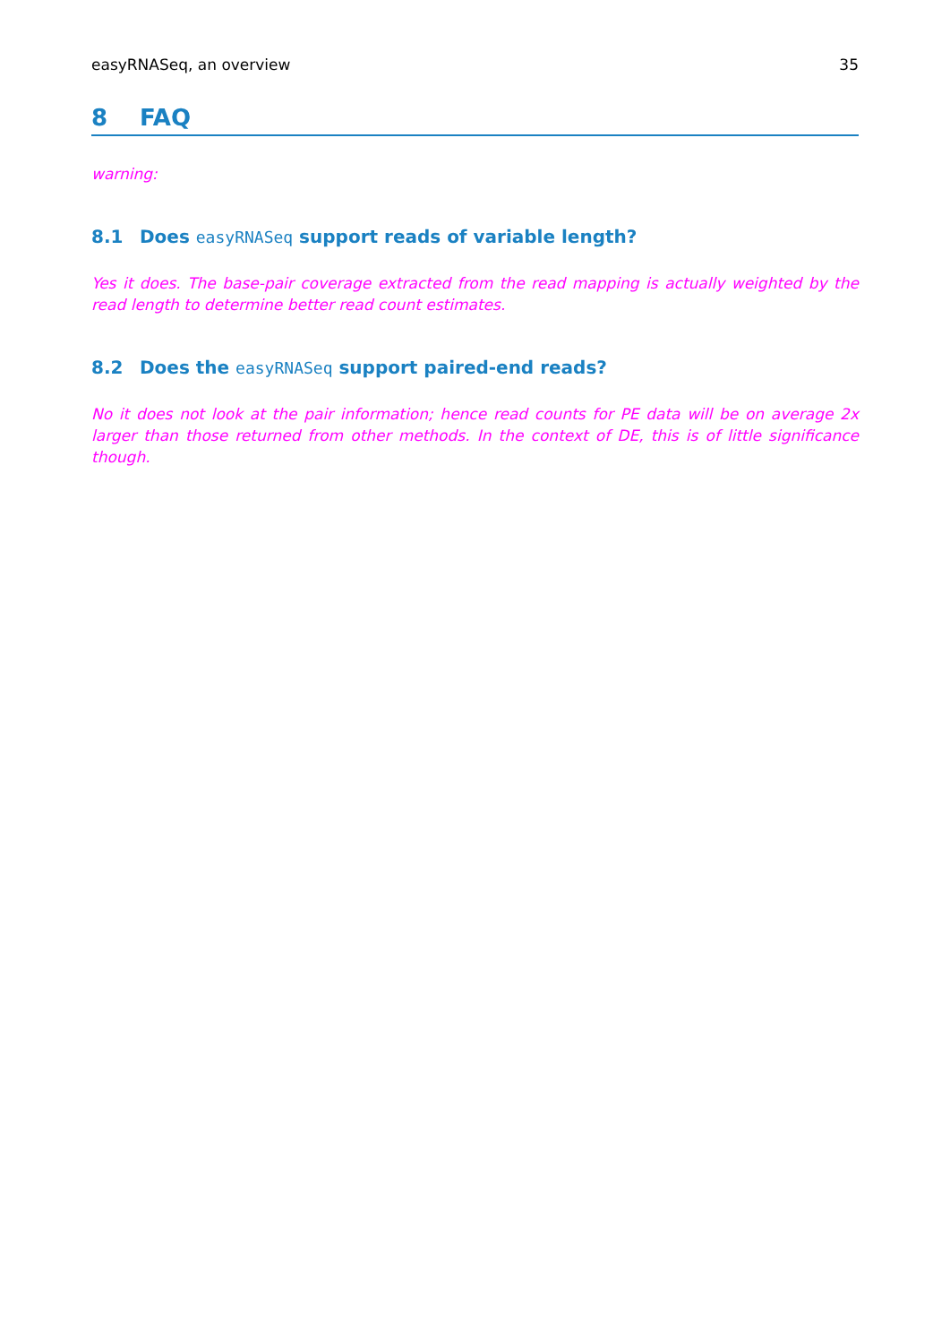easyRNASeq, an overview 35
8 FAQ
warning:
8.1 Does easyRNASeq support reads of variable length?
Yes it does. The base-pair coverage extracted from the read mapping is actually weighted by the read length to determine better read count estimates.
8.2 Does the easyRNASeq support paired-end reads?
No it does not look at the pair information; hence read counts for PE data will be on average 2x larger than those returned from other methods. In the context of DE, this is of little significance though.